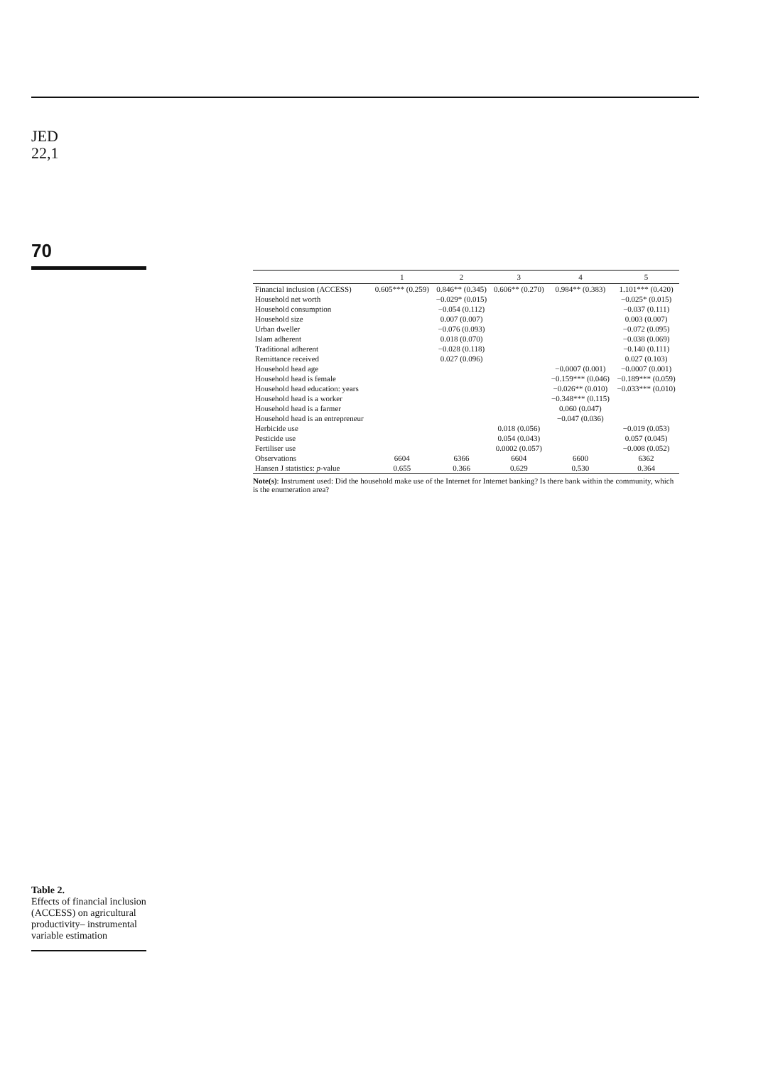JED
22,1
70
Table 2.
Effects of financial inclusion (ACCESS) on agricultural productivity– instrumental variable estimation
| | 1 | 2 | 3 | 4 | 5 |
| --- | --- | --- | --- | --- | --- |
| Financial inclusion (ACCESS) | 0.605*** (0.259) | 0.846** (0.345) | 0.606** (0.270) | 0.984** (0.383) | 1.101*** (0.420) |
| Household net worth | | −0.029* (0.015) | | | −0.025* (0.015) |
| Household consumption | | −0.054 (0.112) | | | −0.037 (0.111) |
| Household size | | 0.007 (0.007) | | | 0.003 (0.007) |
| Urban dweller | | −0.076 (0.093) | | | −0.072 (0.095) |
| Islam adherent | | 0.018 (0.070) | | | −0.038 (0.069) |
| Traditional adherent | | −0.028 (0.118) | | | −0.140 (0.111) |
| Remittance received | | 0.027 (0.096) | | | 0.027 (0.103) |
| Household head age | | | | −0.0007 (0.001) | −0.0007 (0.001) |
| Household head is female | | | | −0.159*** (0.046) | −0.189*** (0.059) |
| Household head education: years | | | | −0.026** (0.010) | −0.033*** (0.010) |
| Household head is a worker | | | | −0.348*** (0.115) | |
| Household head is a farmer | | | | 0.060 (0.047) | |
| Household head is an entrepreneur | | | | −0.047 (0.036) | |
| Herbicide use | | | 0.018 (0.056) | | −0.019 (0.053) |
| Pesticide use | | | 0.054 (0.043) | | 0.057 (0.045) |
| Fertiliser use | | | 0.0002 (0.057) | | −0.008 (0.052) |
| Observations | 6604 | 6366 | 6604 | 6600 | 6362 |
| Hansen J statistics: p -value | 0.655 | 0.366 | 0.629 | 0.530 | 0.364 |
Note(s): Instrument used: Did the household make use of the Internet for Internet banking? Is there bank within the community, which is the enumeration area?